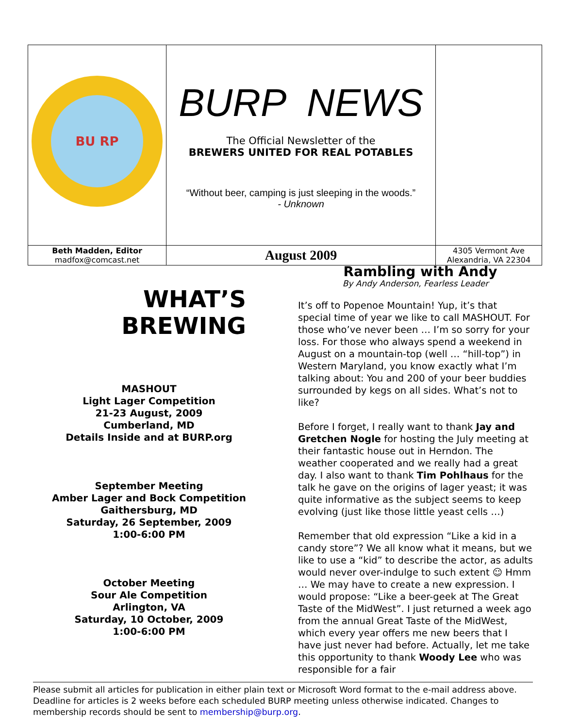| BU RP | BURP NEWS The Official Newsletter of the BREWERS UNITED FOR REAL POTABLES “Without beer, camping is just sleeping in the woods.” - Unknown | |
| Beth Madden, Editor madfox@comcast.net | August 2009 | 4305 Vermont Ave Alexandria, VA 22304 |
WHAT’S
BREWING
MASHOUT
Light Lager Competition
21-23 August, 2009
Cumberland, MD
Details Inside and at BURP.org
September Meeting
Amber Lager and Bock Competition
Gaithersburg, MD
Saturday, 26 September, 2009
1:00-6:00 PM
October Meeting
Sour Ale Competition
Arlington, VA
Saturday, 10 October, 2009
1:00-6:00 PM
Rambling with Andy
By Andy Anderson, Fearless Leader
It’s off to Popenoe Mountain! Yup, it’s that special time of year we like to call MASHOUT. For those who’ve never been … I’m so sorry for your loss. For those who always spend a weekend in August on a mountain-top (well … “hill-top”) in Western Maryland, you know exactly what I’m talking about: You and 200 of your beer buddies surrounded by kegs on all sides. What’s not to like?
Before I forget, I really want to thank Jay and Gretchen Nogle for hosting the July meeting at their fantastic house out in Herndon. The weather cooperated and we really had a great day. I also want to thank Tim Pohlhaus for the talk he gave on the origins of lager yeast; it was quite informative as the subject seems to keep evolving (just like those little yeast cells …)
Remember that old expression “Like a kid in a candy store”? We all know what it means, but we like to use a “kid” to describe the actor, as adults would never over-indulge to such extent ☺ Hmm … We may have to create a new expression. I would propose: “Like a beer-geek at The Great Taste of the MidWest”. I just returned a week ago from the annual Great Taste of the MidWest, which every year offers me new beers that I have just never had before. Actually, let me take this opportunity to thank Woody Lee who was responsible for a fair
Please submit all articles for publication in either plain text or Microsoft Word format to the e-mail address above. Deadline for articles is 2 weeks before each scheduled BURP meeting unless otherwise indicated. Changes to membership records should be sent to membership@burp.org.